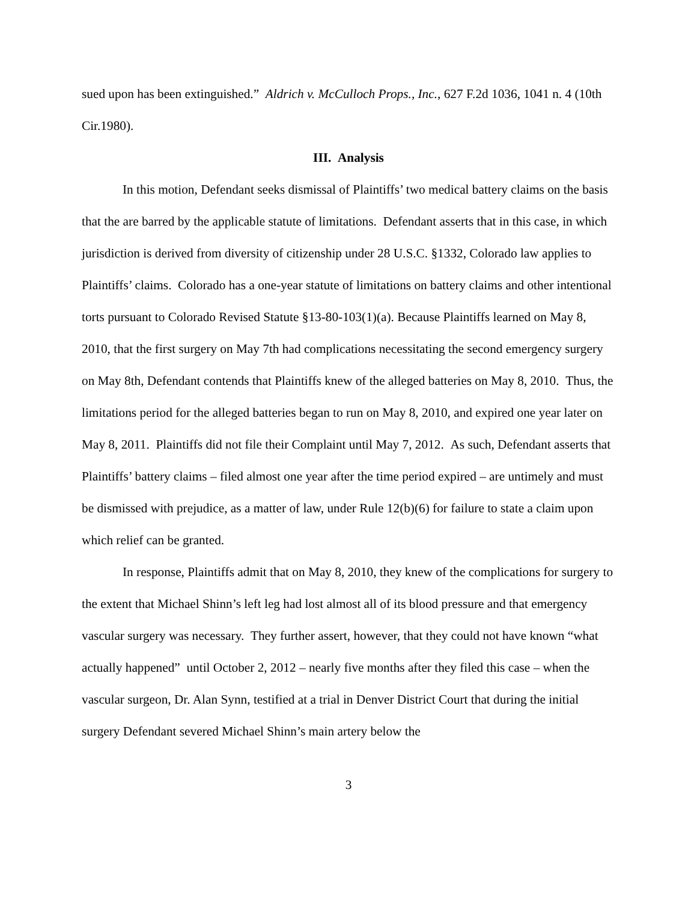sued upon has been extinguished.” Aldrich v. McCulloch Props., Inc., 627 F.2d 1036, 1041 n. 4 (10th Cir.1980).
III. Analysis
In this motion, Defendant seeks dismissal of Plaintiffs’ two medical battery claims on the basis that the are barred by the applicable statute of limitations. Defendant asserts that in this case, in which jurisdiction is derived from diversity of citizenship under 28 U.S.C. §1332, Colorado law applies to Plaintiffs’ claims. Colorado has a one-year statute of limitations on battery claims and other intentional torts pursuant to Colorado Revised Statute §13-80-103(1)(a). Because Plaintiffs learned on May 8, 2010, that the first surgery on May 7th had complications necessitating the second emergency surgery on May 8th, Defendant contends that Plaintiffs knew of the alleged batteries on May 8, 2010. Thus, the limitations period for the alleged batteries began to run on May 8, 2010, and expired one year later on May 8, 2011. Plaintiffs did not file their Complaint until May 7, 2012. As such, Defendant asserts that Plaintiffs’ battery claims – filed almost one year after the time period expired – are untimely and must be dismissed with prejudice, as a matter of law, under Rule 12(b)(6) for failure to state a claim upon which relief can be granted.
In response, Plaintiffs admit that on May 8, 2010, they knew of the complications for surgery to the extent that Michael Shinn’s left leg had lost almost all of its blood pressure and that emergency vascular surgery was necessary. They further assert, however, that they could not have known “what actually happened” until October 2, 2012 – nearly five months after they filed this case – when the vascular surgeon, Dr. Alan Synn, testified at a trial in Denver District Court that during the initial surgery Defendant severed Michael Shinn’s main artery below the
3